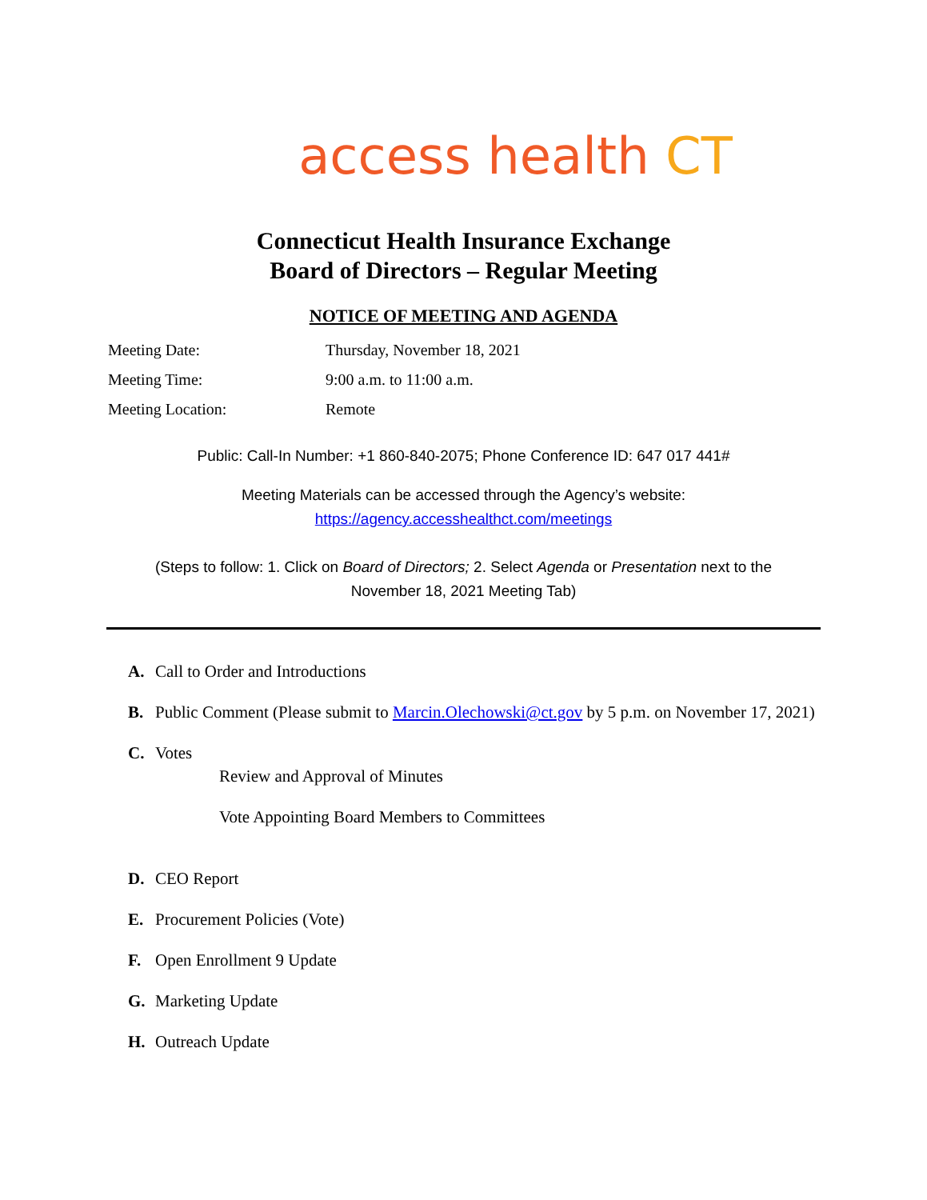access health CT
Connecticut Health Insurance Exchange
Board of Directors – Regular Meeting
NOTICE OF MEETING AND AGENDA
Meeting Date: Thursday, November 18, 2021
Meeting Time: 9:00 a.m. to 11:00 a.m.
Meeting Location: Remote
Public: Call-In Number: +1 860-840-2075; Phone Conference ID: 647 017 441#
Meeting Materials can be accessed through the Agency’s website:
https://agency.accesshealthct.com/meetings
(Steps to follow: 1. Click on Board of Directors; 2. Select Agenda or Presentation next to the
November 18, 2021 Meeting Tab)
A. Call to Order and Introductions
B. Public Comment (Please submit to Marcin.Olechowski@ct.gov by 5 p.m. on November 17, 2021)
C. Votes
Review and Approval of Minutes
Vote Appointing Board Members to Committees
D. CEO Report
E. Procurement Policies (Vote)
F. Open Enrollment 9 Update
G. Marketing Update
H. Outreach Update